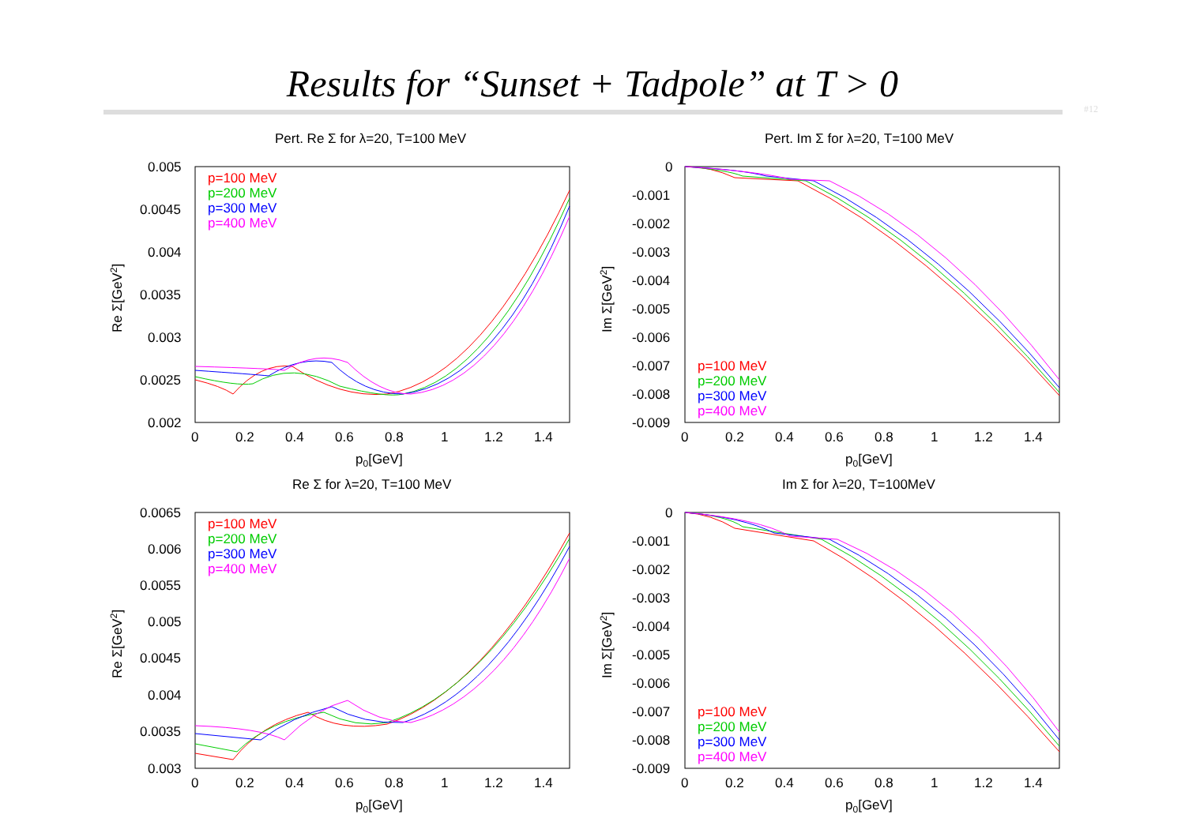Results for “Sunset + Tadpole” at T > 0
#12
Pert. Re Σ for λ=20, T=100 MeV
0.005
0.0045
0.004
0.0035
0.003
0.0025
0.002
0
0.2
0.4
0.6
0.8
1
1.2
1.4
p0[GeV]
Re Σ[GeV2]
p=100 MeV
p=200 MeV
p=300 MeV
p=400 MeV
Pert. Im Σ for λ=20, T=100 MeV
0
-0.001
-0.002
-0.003
-0.004
-0.005
-0.006
-0.007
-0.008
-0.009
0
0.2
0.4
0.6
0.8
1
1.2
1.4
p0[GeV]
Im Σ[GeV2]
p=100 MeV
p=200 MeV
p=300 MeV
p=400 MeV
Re Σ for λ=20, T=100 MeV
0.0065
0.006
0.0055
0.005
0.0045
0.004
0.0035
0.003
0
0.2
0.4
0.6
0.8
1
1.2
1.4
p0[GeV]
Re Σ[GeV2]
p=100 MeV
p=200 MeV
p=300 MeV
p=400 MeV
Im Σ for λ=20, T=100MeV
0
-0.001
-0.002
-0.003
-0.004
-0.005
-0.006
-0.007
-0.008
-0.009
0
0.2
0.4
0.6
0.8
1
1.2
1.4
p0[GeV]
Im Σ[GeV2]
p=100 MeV
p=200 MeV
p=300 MeV
p=400 MeV